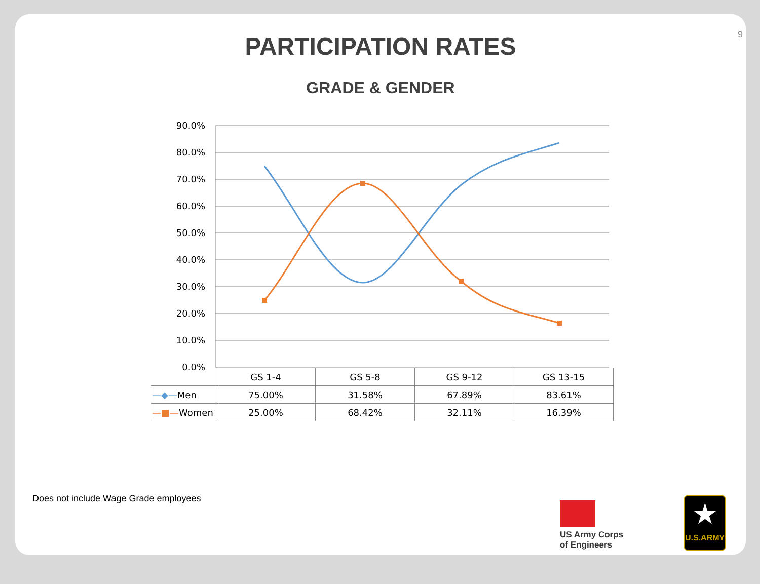9
PARTICIPATION RATES
GRADE & GENDER
90.0%
80.0%
70.0%
60.0%
50.0%
40.0%
30.0%
20.0%
10.0%
0.0%
| | GS 1-4 | GS 5-8 | GS 9-12 | GS 13-15 |
| —◆— Men | 75.00% | 31.58% | 67.89% | 83.61% |
| —■— Women | 25.00% | 68.42% | 32.11% | 16.39% |
Does not include Wage Grade employees
US Army Corps
of Engineers
★
U.S.ARMY